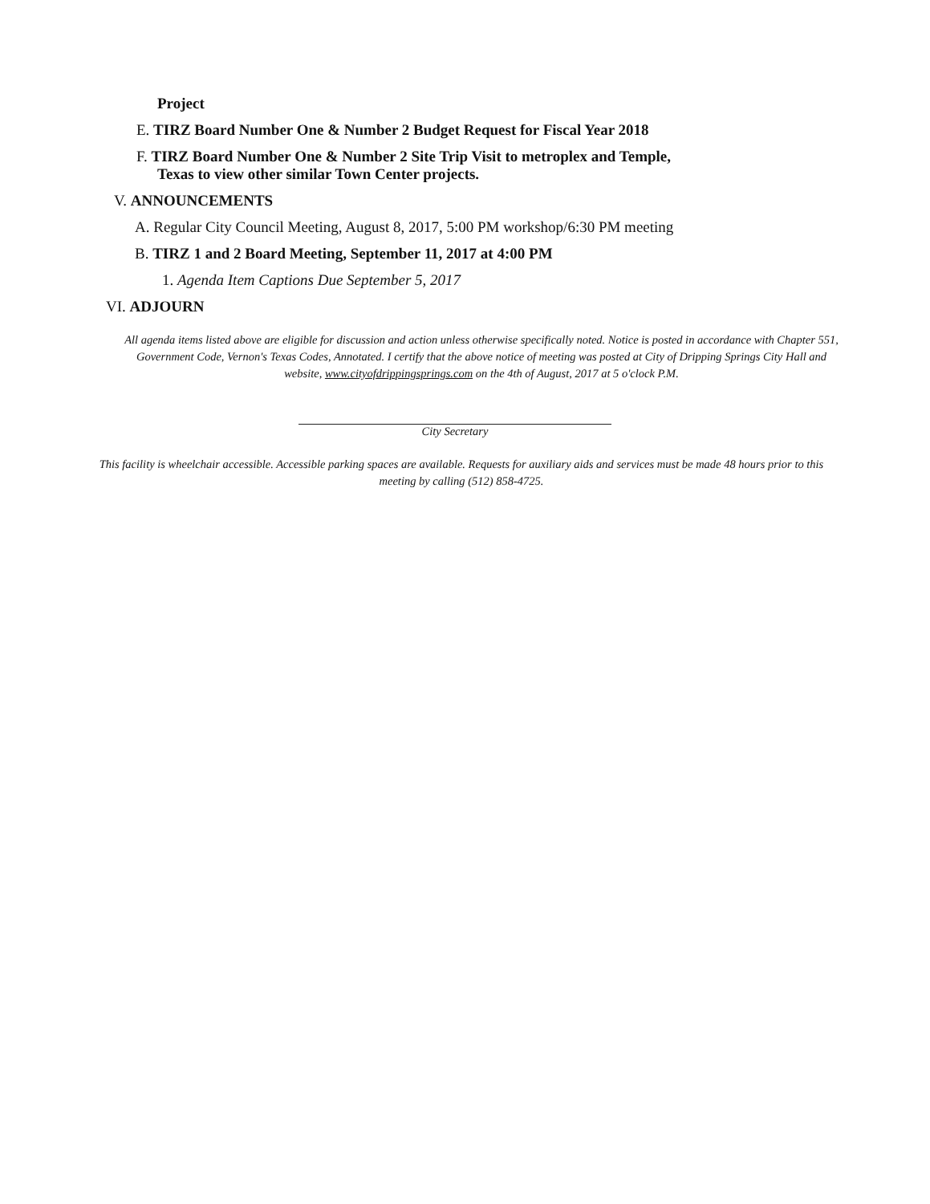Project
E. TIRZ Board Number One & Number 2 Budget Request for Fiscal Year 2018
F. TIRZ Board Number One & Number 2 Site Trip Visit to metroplex and Temple,
Texas to view other similar Town Center projects.
V. ANNOUNCEMENTS
A. Regular City Council Meeting, August 8, 2017, 5:00 PM workshop/6:30 PM meeting
B. TIRZ 1 and 2 Board Meeting, September 11, 2017 at 4:00 PM
1. Agenda Item Captions Due September 5, 2017
VI. ADJOURN
All agenda items listed above are eligible for discussion and action unless otherwise specifically noted. Notice is posted in accordance with Chapter 551, Government Code, Vernon's Texas Codes, Annotated. I certify that the above notice of meeting was posted at City of Dripping Springs City Hall and website, www.cityofdrippingsprings.com on the 4th of August, 2017 at 5 o'clock P.M.
City Secretary
This facility is wheelchair accessible. Accessible parking spaces are available. Requests for auxiliary aids and services must be made 48 hours prior to this meeting by calling (512) 858-4725.